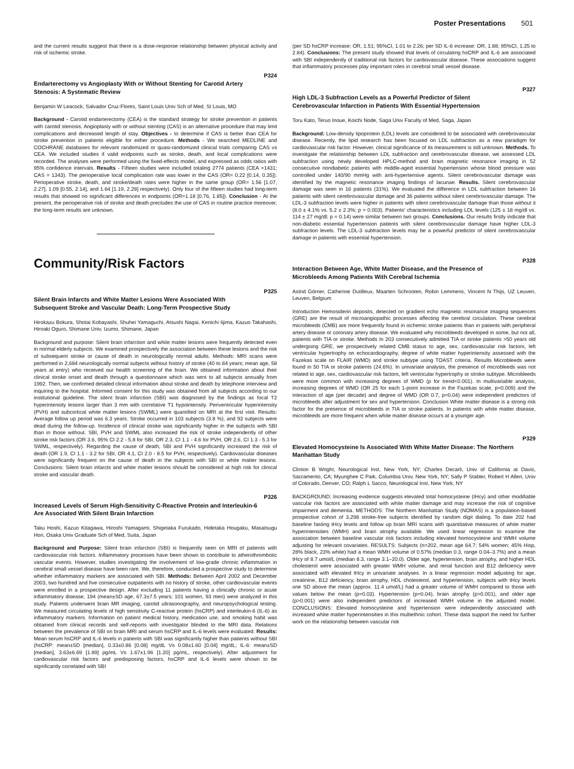Poster Presentations 501
and the current results suggest that there is a dose-response relationship between physical activity and risk of ischemic stroke.
P324
Endarterectomy vs Angioplasty With or Without Stenting for Carotid Artery Stenosis: A Systematic Review
Benjamin W Leacock, Salvador Cruz-Flores, Saint Louis Univ Sch of Med, St Louis, MO
Background - Carotid endarterectomy (CEA) is the standard strategy for stroke prevention in patients with carotid stenosis. Angioplasty with or without stenting (CAS) is an alternative procedure that may limit complications and decreased length of stay. Objectives - to determine if CAS is better than CEA for stroke prevention in patients eligible for either procedure. Methods - We searched MEDLINE and COCHRANE databases for relevant randomized or quasi-randomized clinical trials comparing CAS vs CEA. We included studies if valid endpoints such as stroke, death, and local complications were recorded. The analyses were performed using the fixed-effects model, and expressed as odds ratios with 95% confidence intervals. Results - Fifteen studies were included totaling 2774 patients (CEA =1431; CAS = 1343). The perioperative local complication rate was lower in the CAS (OR= 0.22 [0.14, 0.35]). Perioperative stroke, death, and stroke/death rates were higher in the same group (OR= 1.56 [1.07, 2.27], 1.09 [0.55, 2.14], and 1.64 [1.19, 2.28] respectively). Only four of the fifteen studies had long-term results that showed no significant differences in endpoints (OR=1.18 [0.76, 1.85]). Conclusion - At the present, the perioperative risk of stroke and death precludes the use of CAS in routine practice moreover, the long-term results are unknown.
Community/Risk Factors
P325
Silent Brain Infarcts and White Matter Lesions Were Associated With Subsequent Stroke and Vascular Death: Long-Term Prospective Study
Hirokazu Bokura, Shotai Kobayashi, Shuhei Yamaguchi, Atsushi Nagai, Kenichi Iijima, Kazuo Takahashi, Hiroaki Oguro, Shimane Univ, Izumo, Shimane, Japan
Background and purpose: Silent brain infarction and white matter lesions were frequently detected even in normal elderly subjects. We examined prospectively the association between these lesions and the risk of subsequent stroke or cause of death in neurologically normal adults. Methods: MRI scans were performed in 2,684 neurologically normal subjects without history of stroke (40 to 84 years; mean age, 58 years at entry) who received our health screening of the brain. We obtained information about their clinical stroke onset and death through a questionnaire which was sent to all subjects annually from 1992. Then, we confirmed detailed clinical information about stroke and death by telephone interview and inquiring to the hospital. Informed consent for this study was obtained from all subjects according to our institutional guideline. The silent brain infarction (SBI) was diagnosed by the findings as focal T2 hyperintensity lesions larger than 3 mm with correlative T1 hypointensity. Periventricular hyperintensity (PVH) and subcortical white matter lesions (SWML) were quantified on MRI at the first visit. Results: Average follow up period was 6.3 years. Stroke occurred in 103 subjects (3.8 %), and 93 subjects were dead during the follow-up. Incidence of clinical stroke was significantly higher in the subjects with SBI than in those without. SBI, PVH and SWML also increased the risk of stroke independently of other stroke risk factors (OR 3.6, 95% CI 2.2 - 5.8 for SBI, OR 2.3, CI 1.1 - 4.6 for PVH, OR 2.6, CI 1.3 - 5.3 for SWML, respectively). Regarding the cause of death, SBI and PVH significantly increased the risk of death (OR 1.9, CI 1.1 - 3.2 for SBI, OR 4.1, CI 2.0 - 8.5 for PVH, respectively). Cardiovascular diseases were significantly frequent on the cause of death in the subjects with SBI or white matter lesions. Conclusions: Silent brain infarcts and white matter lesions should be considered at high risk for clinical stroke and vascular death.
P326
Increased Levels of Serum High-Sensitivity C-Reactive Protein and Interleukin-6 Are Associated With Silent Brain Infarction
Taku Hoshi, Kazuo Kitagawa, Hiroshi Yamagami, Shigetaka Furukado, Hidetaka Hougaku, Masatsugu Hori, Osaka Univ Graduate Sch of Med, Suita, Japan
Background and Purpose: Silent brain infarction (SBI) is frequently seen on MRI of patients with cardiovascular risk factors. Inflammatory processes have been shown to contribute to atherothrombotic vascular events. However, studies investigating the involvement of low-grade chronic inflammation in cerebral small vessel disease have been rare. We, therefore, conducted a prospective study to determine whether inflammatory markers are associated with SBI. Methods: Between April 2002 and December 2003, two hundred and five consecutive outpatients with no history of stroke, other cardiovascular events were enrolled in a prospective design. After excluding 11 patients having a clinically chronic or acute inflammatory disease, 194 (mean±SD age, 67.3±7.5 years; 101 women, 93 men) were analyzed in this study. Patients underwent brain MR imaging, carotid ultrasonography, and neuropsychological testing. We measured circulating levels of high sensitivity C-reactive protein (hsCRP) and interleukin-6 (IL-6) as inflammatory markers. Information on patient medical history, medication use, and smoking habit was obtained from clinical records and self-reports with investigator blinded to the MRI data. Relations between the prevalence of SBI on brain MRI and serum hsCRP and IL-6 levels were evaluated. Results: Mean serum hsCRP and IL-6 levels in patients with SBI was significantly higher than patients without SBI (hsCRP: mean±SD [median], 0.33±0.86 [0.08] mg/dL Vs 0.08±1.60 [0.04] mg/dL; IL-6: mean±SD [median], 3.63±6.69 [1.89] pg/mL Vs 1.67±1.96 [1.20] pg/mL, respectively). After adjustment for cardiovascular risk factors and predisposing factors, hsCRP and IL-6 levels were shown to be significantly correlated with SBI
(per SD hsCRP increase: OR, 1.51; 95%CI, 1.01 to 2.26; per SD IL-6 increase: OR, 1.88; 95%CI, 1.25 to 2.84). Conclusions: The present study showed that levels of circulating hsCRP and IL-6 are associated with SBI independently of traditional risk factors for cardiovascular disease. These associations suggest that inflammatory processes play important roles in cerebral small vessel disease.
P327
High LDL-3 Subfraction Levels as a Powerful Predictor of Silent Cerebrovascular Infarction in Patients With Essential Hypertension
Toru Kato, Teruo Inoue, Koichi Node, Saga Univ Faculty of Med, Saga, Japan
Background: Low-density lipoprotein (LDL) levels are considered to be associated with cerebrovascular disease. Recently, the lipid research has been focused on LDL subfraction as a new paradigm for cardiovascular risk factor. However, clinical significance of its measurement is still unknown. Methods. To investigate the relationship between LDL subfraction and cerebrovascular disease, we assessed LDL subfraction using newly developed HPLC-method and brain magnetic resonance imaging in 52 consecutive nondiabetic patients with middle-aged essential hypertension whose blood pressure was controlled under 140/90 mmHg with anti-hypertensive agents. Silent cerebrovascular damage was identified by the magnetic resonance imaging findings of lacunae. Results. Silent cerebrovascular damage was seen in 16 patients (31%). We evaluated the difference in LDL subfraction between 16 patients with silent cerebrovascular damage and 36 patients without silent cerebrovascular damage. The LDL-3 subfraction levels were higher in patients with silent cerebrovascular damage than those without it (8.0 ± 4.1% vs. 5.2 ± 2.3%; p = 0.003). Patients' characteristics including LDL levels (125 ± 18 mg/dl vs. 114 ± 27 mg/dl; p = 0.14) were similar between two groups. Conclusions. Our results firstly indicate that non-diabetic essential hypertension patients with silent cerebrovascular damage have higher LDL-3 subfraction levels. The LDL-3 subfraction levels may be a powerful predictor of silent cerebrovascular damage in patients with essential hypertension.
P328
Interaction Between Age, White Matter Disease, and the Presence of Microbleeds Among Patients With Cerebral Ischemia
Astrid Görner, Catherine Dutilleux, Maarten Schrooten, Robin Lemmens, Vincent N Thijs, UZ Leuven, Leuven, Belgium
Introduction Hemosiderin deposits, detected on gradient echo magnetic resonance imaging sequences (GRE) are the result of microangiopathic processes affecting the cerebral circulation. These cerebral microbleeds (CMB) are more frequently found in ischemic stroke patients than in patients with peripheral artery disease or coronary artery disease. We evaluated why microbleeds developed in some, but not all, patients with TIA or stroke. Methods In 203 consecutively admitted TIA or stroke patients >50 years old undergoing GRE, we prospectively related CMB status to age, sex, cardiovascular risk factors, left ventricular hypertrophy on echocardiography, degree of white matter hyperintensity assessed with the Fazekas scale on FLAIR (WMD) and stroke subtype using TOAST criteria. Results Microbleeds were found in 50 TIA or stroke patients (24.6%). In univariate analysis, the presence of microbleeds was not related to age, sex, cardiovascular risk factors, left ventricular hypertrophy or stroke subtype. Microbleeds were more common with increasing degrees of WMD (p for trend<0.001). In multivariable analysis, increasing degrees of WMD (OR 25 for each 1-point increase in the Fazekas scale, p=0.009) and the interaction of age (per decade) and degree of WMD (OR 0.7, p=0.04) were independent predictors of microbleeds after adjustment for sex and hypertension. Conclusion White matter disease is a strong risk factor for the presence of microbleeds in TIA or stroke patients. In patients with white matter disease, microbleeds are more frequent when white matter disease occurs at a younger age.
P329
Elevated Homocysteine Is Associated With White Matter Disease: The Northern Manhattan Study
Clinton B Wright, Neurological Inst, New York, NY; Charles Decarli, Univ of California at Davis, Sacramento, CA; Myunghee C Paik, Columbia Univ, New York, NY; Sally P Stabler, Robert H Allen, Univ of Colorado, Denver, CO; Ralph L Sacco, Neurological Inst, New York, NY
BACKGROUND: Increasing evidence suggests elevated total homocysteine (tHcy) and other modifiable vascular risk factors are associated with white matter damage and may increase the risk of cognitive impairment and dementia. METHODS: The Northern Manhattan Study (NOMAS) is a population-based prospective cohort of 3,298 stroke-free subjects identified by random digit dialing. To date 202 had baseline fasting tHcy levels and follow up brain MRI scans with quantitative measures of white matter hyperintensities (WMH) and brain atrophy available. We used linear regression to examine the association between baseline vascular risk factors including elevated homocysteine and WMH volume adjusting for relevant covariates. RESULTS: Subjects (n=202, mean age 64.7; 54% women; 45% Hisp, 28% black, 23% white) had a mean WMH volume of 0.57% (median 0.3, range 0.04–3.7%) and a mean tHcy of 8.7 umol/L (median 8.3, range 3.1–20.0). Older age, hypertension, brain atrophy, and higher HDL cholesterol were associated with greater WMH volume, and renal function and B12 deficiency were associated with elevated tHcy in univariate analyses. In a linear regression model adjusting for age, creatinine, B12 deficiency, brain atrophy, HDL cholesterol, and hypertension, subjects with tHcy levels one SD above the mean (approx. 11.4 umol/L) had a greater volume of WMH compared to those with values below the mean (p=0.03). Hypertension (p=0.04), brain atrophy (p>0.001), and older age (p>0.001) were also independent predictors of increased WMH volume in the adjusted model. CONCLUSIONS: Elevated homocysteine and hypertension were independently associated with increased white matter hyperintensities in this multiethnic cohort. These data support the need for further work on the relationship between vascular risk